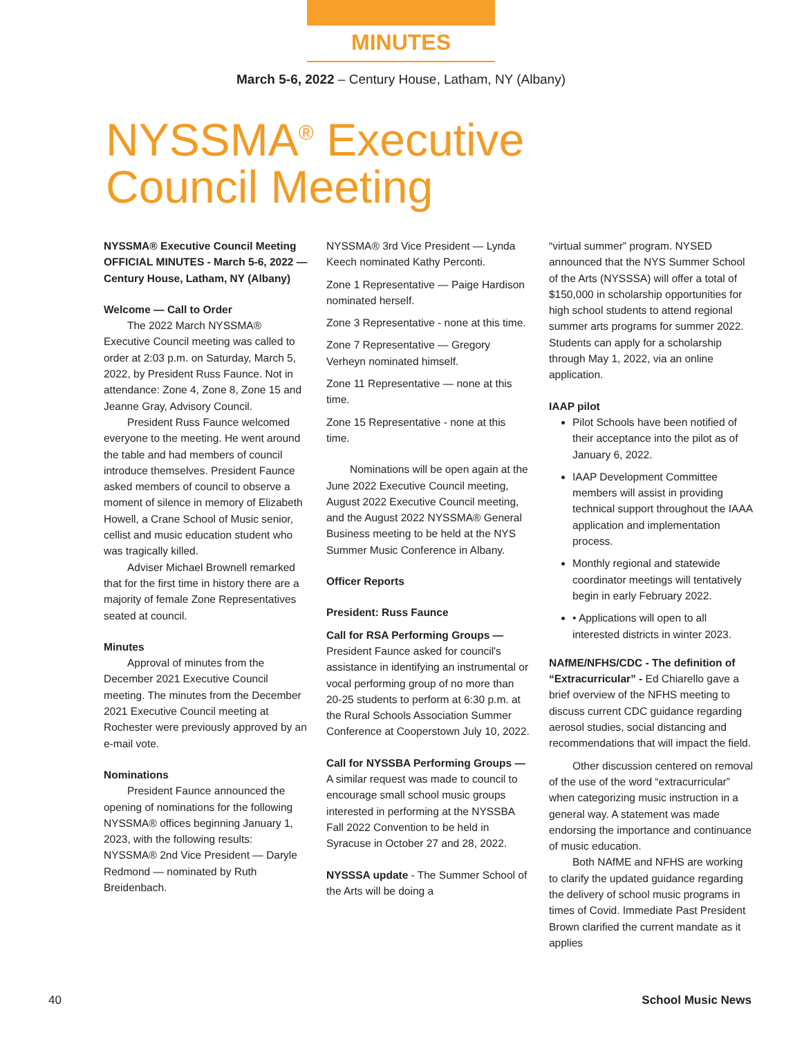MINUTES
March 5-6, 2022 – Century House, Latham, NY (Albany)
NYSSMA<sup>®</sup> Executive
Council Meeting
NYSSMA® Executive Council Meeting OFFICIAL MINUTES - March 5-6, 2022 — Century House, Latham, NY (Albany)
Welcome — Call to Order
The 2022 March NYSSMA® Executive Council meeting was called to order at 2:03 p.m. on Saturday, March 5, 2022, by President Russ Faunce. Not in attendance: Zone 4, Zone 8, Zone 15 and Jeanne Gray, Advisory Council.
President Russ Faunce welcomed everyone to the meeting. He went around the table and had members of council introduce themselves. President Faunce asked members of council to observe a moment of silence in memory of Elizabeth Howell, a Crane School of Music senior, cellist and music education student who was tragically killed.
Adviser Michael Brownell remarked that for the first time in history there are a majority of female Zone Representatives seated at council.
Minutes
Approval of minutes from the December 2021 Executive Council meeting. The minutes from the December 2021 Executive Council meeting at Rochester were previously approved by an e-mail vote.
Nominations
President Faunce announced the opening of nominations for the following NYSSMA® offices beginning January 1, 2023, with the following results:
NYSSMA® 2nd Vice President — Daryle Redmond — nominated by Ruth Breidenbach.
NYSSMA® 3rd Vice President — Lynda Keech nominated Kathy Perconti.
Zone 1 Representative — Paige Hardison nominated herself.
Zone 3 Representative - none at this time.
Zone 7 Representative — Gregory Verheyn nominated himself.
Zone 11 Representative — none at this time.
Zone 15 Representative - none at this time.
Nominations will be open again at the June 2022 Executive Council meeting, August 2022 Executive Council meeting, and the August 2022 NYSSMA® General Business meeting to be held at the NYS Summer Music Conference in Albany.
Officer Reports
President: Russ Faunce
Call for RSA Performing Groups — President Faunce asked for council's assistance in identifying an instrumental or vocal performing group of no more than 20-25 students to perform at 6:30 p.m. at the Rural Schools Association Summer Conference at Cooperstown July 10, 2022.
Call for NYSSBA Performing Groups — A similar request was made to council to encourage small school music groups interested in performing at the NYSSBA Fall 2022 Convention to be held in Syracuse in October 27 and 28, 2022.
NYSSSA update - The Summer School of the Arts will be doing a
“virtual summer” program. NYSED announced that the NYS Summer School of the Arts (NYSSSA) will offer a total of $150,000 in scholarship opportunities for high school students to attend regional summer arts programs for summer 2022. Students can apply for a scholarship through May 1, 2022, via an online application.
IAAP pilot
Pilot Schools have been notified of their acceptance into the pilot as of January 6, 2022.
IAAP Development Committee members will assist in providing technical support throughout the IAAA application and implementation process.
Monthly regional and statewide coordinator meetings will tentatively begin in early February 2022.
• Applications will open to all interested districts in winter 2023.
NAfME/NFHS/CDC - The definition of “Extracurricular” - Ed Chiarello gave a brief overview of the NFHS meeting to discuss current CDC guidance regarding aerosol studies, social distancing and recommendations that will impact the field.
Other discussion centered on removal of the use of the word “extracurricular” when categorizing music instruction in a general way. A statement was made endorsing the importance and continuance of music education.
Both NAfME and NFHS are working to clarify the updated guidance regarding the delivery of school music programs in times of Covid. Immediate Past President Brown clarified the current mandate as it applies
40 School Music News